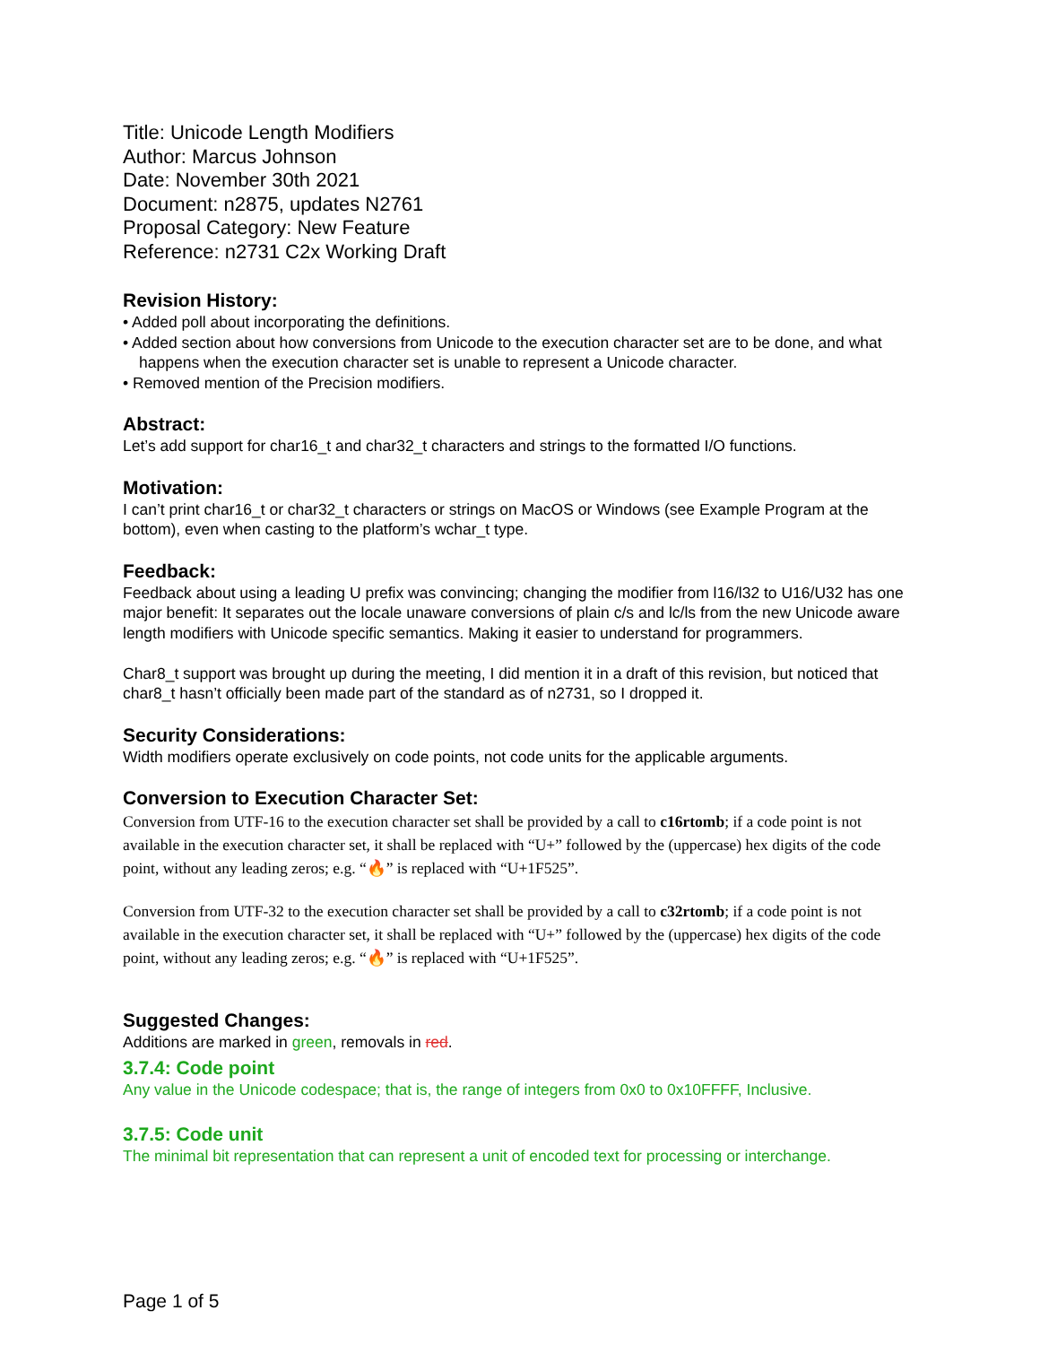Title: Unicode Length Modifiers
Author: Marcus Johnson
Date: November 30th 2021
Document: n2875, updates N2761
Proposal Category: New Feature
Reference: n2731 C2x Working Draft
Revision History:
• Added poll about incorporating the definitions.
• Added section about how conversions from Unicode to the execution character set are to be done, and what happens when the execution character set is unable to represent a Unicode character.
• Removed mention of the Precision modifiers.
Abstract:
Let’s add support for char16_t and char32_t characters and strings to the formatted I/O functions.
Motivation:
I can’t print char16_t or char32_t characters or strings on MacOS or Windows (see Example Program at the bottom), even when casting to the platform’s wchar_t type.
Feedback:
Feedback about using a leading U prefix was convincing; changing the modifier from l16/l32 to U16/U32 has one major benefit: It separates out the locale unaware conversions of plain c/s and lc/ls from the new Unicode aware length modifiers with Unicode specific semantics. Making it easier to understand for programmers.
Char8_t support was brought up during the meeting, I did mention it in a draft of this revision, but noticed that char8_t hasn’t officially been made part of the standard as of n2731, so I dropped it.
Security Considerations:
Width modifiers operate exclusively on code points, not code units for the applicable arguments.
Conversion to Execution Character Set:
Conversion from UTF-16 to the execution character set shall be provided by a call to c16rtomb; if a code point is not available in the execution character set, it shall be replaced with “U+” followed by the (uppercase) hex digits of the code point, without any leading zeros; e.g. “🔥” is replaced with “U+1F525”.
Conversion from UTF-32 to the execution character set shall be provided by a call to c32rtomb; if a code point is not available in the execution character set, it shall be replaced with “U+” followed by the (uppercase) hex digits of the code point, without any leading zeros; e.g. “🔥” is replaced with “U+1F525”.
Suggested Changes:
Additions are marked in green, removals in red.
3.7.4: Code point
Any value in the Unicode codespace; that is, the range of integers from 0x0 to 0x10FFFF, Inclusive.
3.7.5: Code unit
The minimal bit representation that can represent a unit of encoded text for processing or interchange.
Page 1 of 5